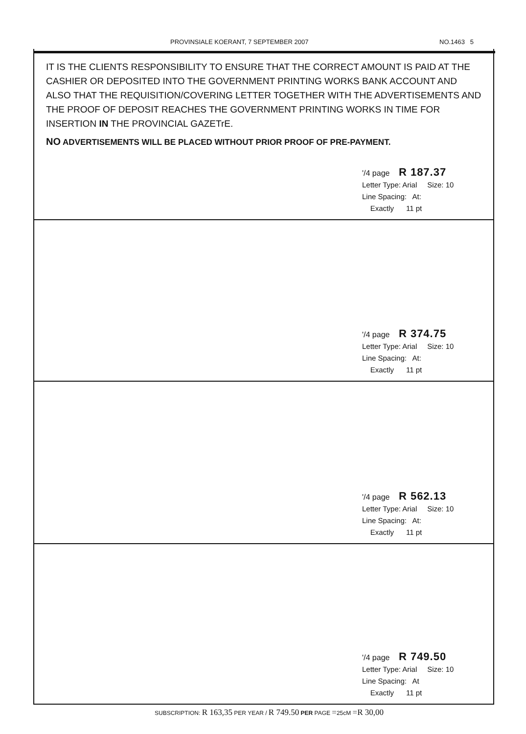PROVINSIALE KOERANT, 7 SEPTEMBER 2007 NO.1463 5
IT IS THE CLIENTS RESPONSIBILITY TO ENSURE THAT THE CORRECT AMOUNT IS PAID AT THE CASHIER OR DEPOSITED INTO THE GOVERNMENT PRINTING WORKS BANK ACCOUNT AND ALSO THAT THE REQUISITION/COVERING LETTER TOGETHER WITH THE ADVERTISEMENTS AND THE PROOF OF DEPOSIT REACHES THE GOVERNMENT PRINTING WORKS IN TIME FOR INSERTION IN THE PROVINCIAL GAZETrE.
NO ADVERTISEMENTS WILL BE PLACED WITHOUT PRIOR PROOF OF PRE-PAYMENT.
'/4 page R 187.37
Letter Type: Arial Size: 10
Line Spacing: At:
Exactly 11 pt
'/4 page R 374.75
Letter Type: Arial Size: 10
Line Spacing: At:
Exactly 11 pt
'/4 page R 562.13
Letter Type: Arial Size: 10
Line Spacing: At:
Exactly 11 pt
'/4 page R 749.50
Letter Type: Arial Size: 10
Line Spacing: At
Exactly 11 pt
SUBSCRIPTION: R 163,35 PER YEAR / R 749.50 PER PAGE =25cM =R 30,00